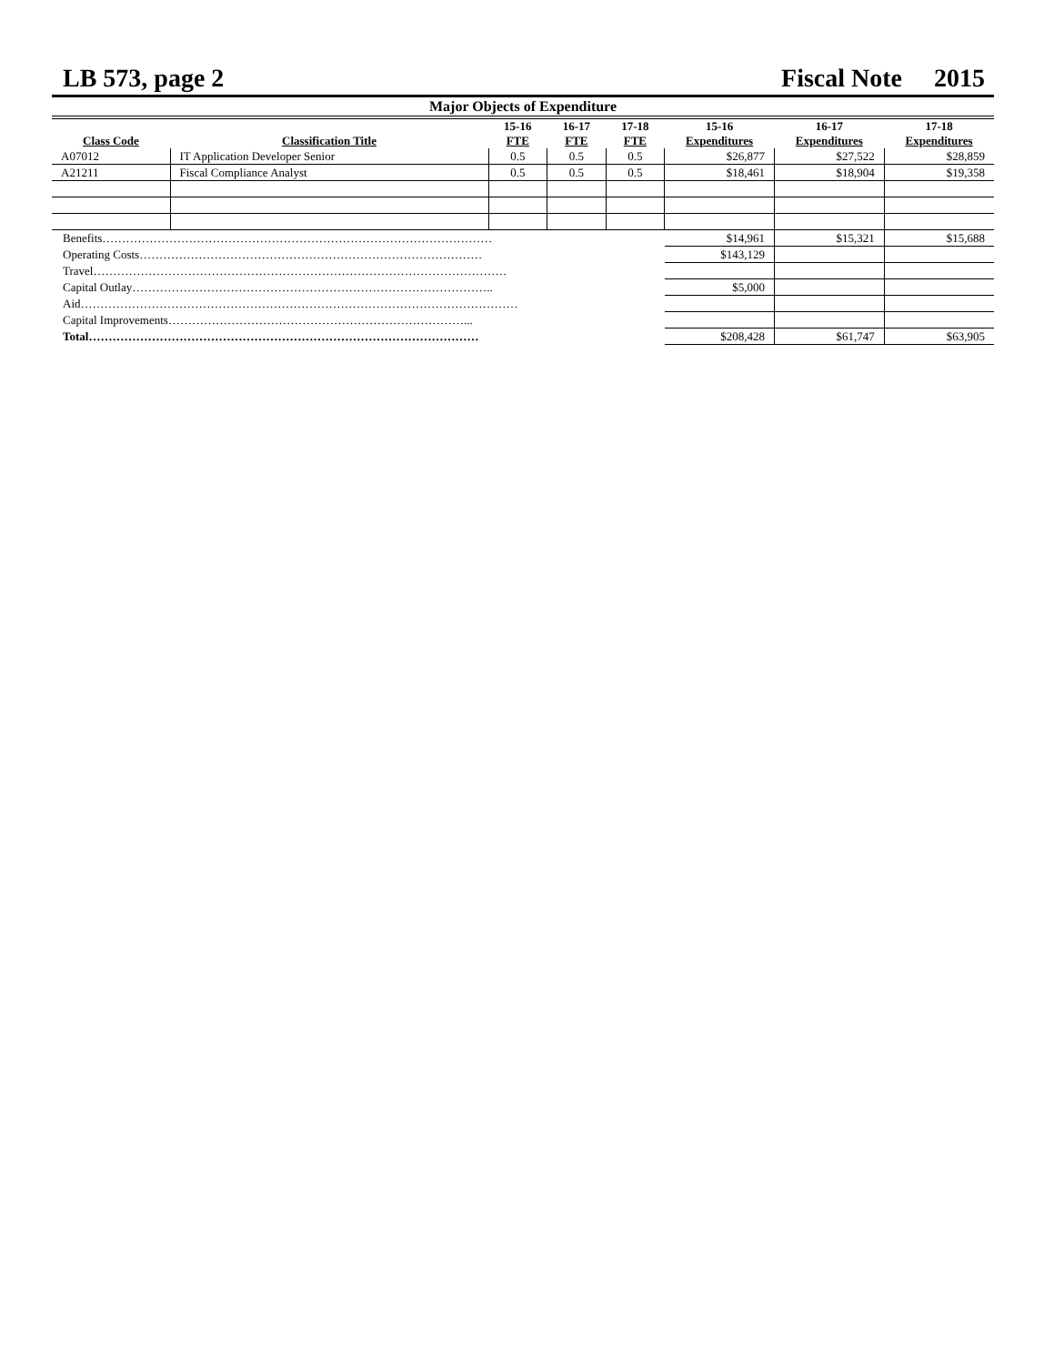LB 573, page 2 Fiscal Note 2015
Major Objects of Expenditure
| Class Code | Classification Title | 15-16 FTE | 16-17 FTE | 17-18 FTE | 15-16 Expenditures | 16-17 Expenditures | 17-18 Expenditures |
| --- | --- | --- | --- | --- | --- | --- | --- |
| A07012 | IT Application Developer Senior | 0.5 | 0.5 | 0.5 | $26,877 | $27,522 | $28,859 |
| A21211 | Fiscal Compliance Analyst | 0.5 | 0.5 | 0.5 | $18,461 | $18,904 | $19,358 |
| Benefits……………………………………………………………………………………… | | | | | $14,961 | $15,321 | $15,688 |
| Operating Costs…………………………………………………………………………… | | | | | $143,129 | | |
| Travel…………………………………………………………………………………………… | | | | | | | |
| Capital Outlay……………………………………………………………………………….. | | | | | $5,000 | | |
| Aid………………………………………………………………………………………………… | | | | | | | |
| Capital Improvements…………………………………………………………………... | | | | | | | |
| Total……………………………………………………………………………………… | | | | | $208,428 | $61,747 | $63,905 |